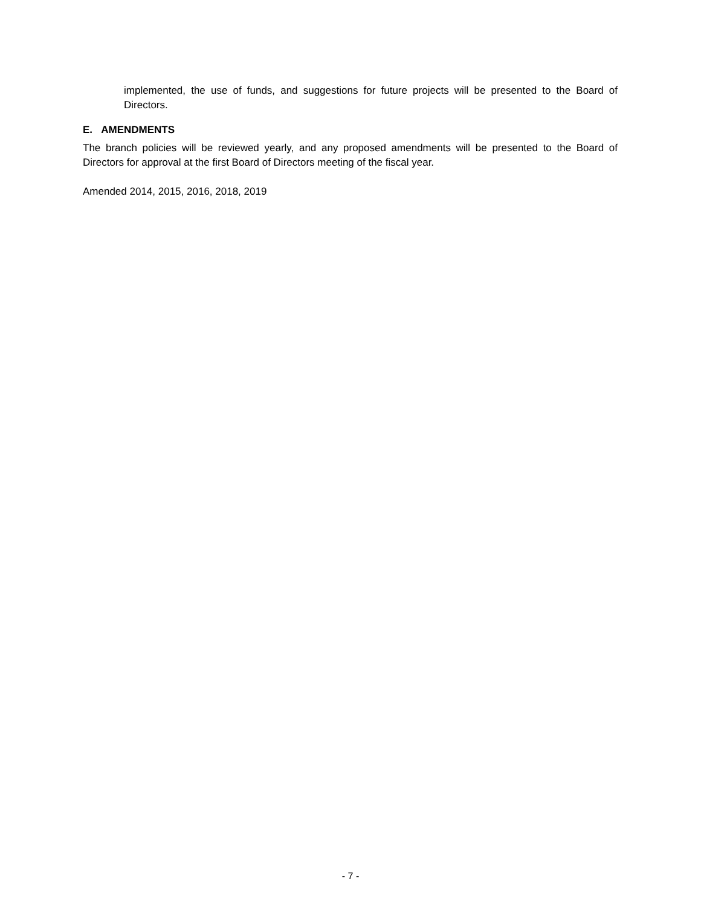implemented, the use of funds, and suggestions for future projects will be presented to the Board of Directors.
E. AMENDMENTS
The branch policies will be reviewed yearly, and any proposed amendments will be presented to the Board of Directors for approval at the first Board of Directors meeting of the fiscal year.
Amended 2014, 2015, 2016, 2018, 2019
- 7 -